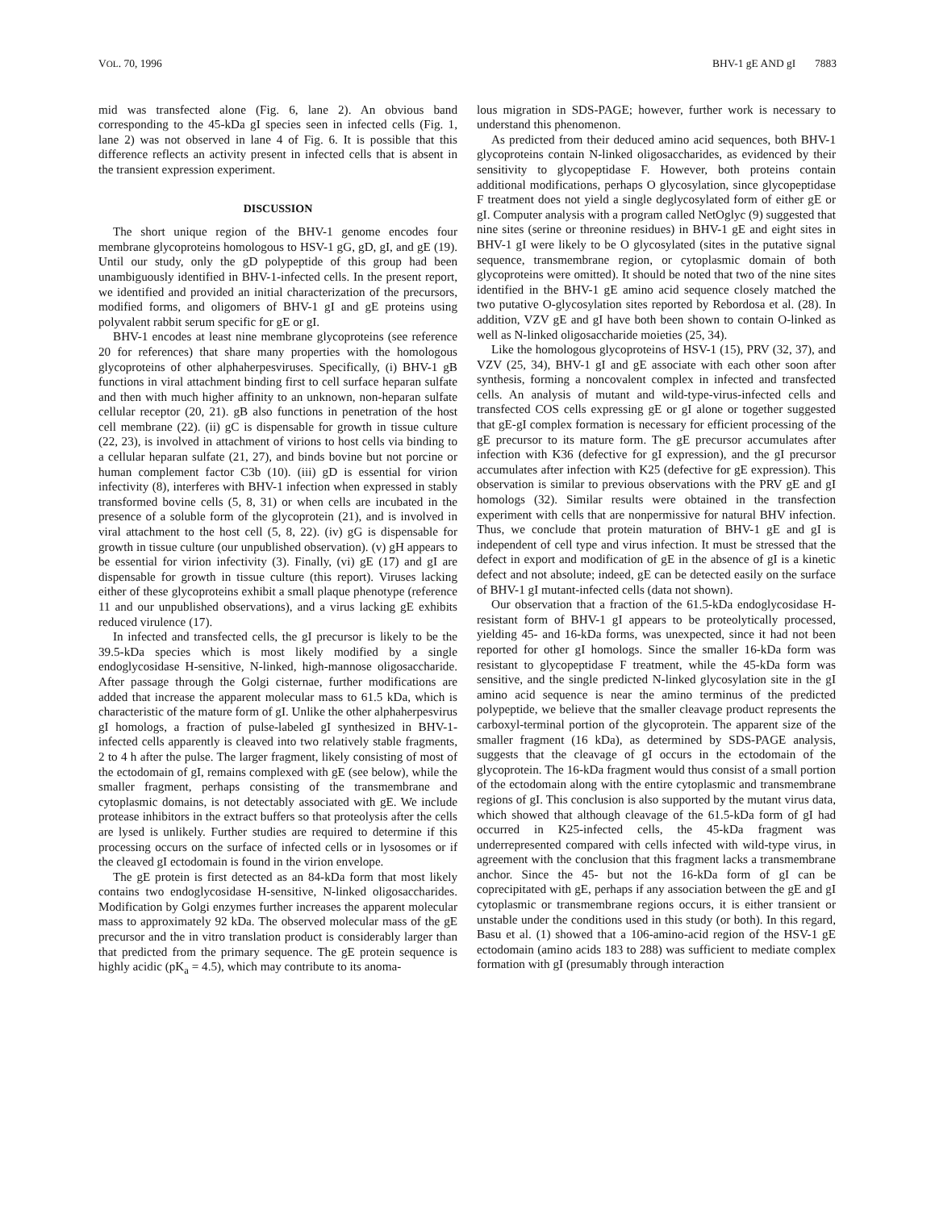VOL. 70, 1996 BHV-1 gE AND gI 7883
mid was transfected alone (Fig. 6, lane 2). An obvious band corresponding to the 45-kDa gI species seen in infected cells (Fig. 1, lane 2) was not observed in lane 4 of Fig. 6. It is possible that this difference reflects an activity present in infected cells that is absent in the transient expression experiment.
DISCUSSION
The short unique region of the BHV-1 genome encodes four membrane glycoproteins homologous to HSV-1 gG, gD, gI, and gE (19). Until our study, only the gD polypeptide of this group had been unambiguously identified in BHV-1-infected cells. In the present report, we identified and provided an initial characterization of the precursors, modified forms, and oligomers of BHV-1 gI and gE proteins using polyvalent rabbit serum specific for gE or gI.
BHV-1 encodes at least nine membrane glycoproteins (see reference 20 for references) that share many properties with the homologous glycoproteins of other alphaherpesviruses. Specifically, (i) BHV-1 gB functions in viral attachment binding first to cell surface heparan sulfate and then with much higher affinity to an unknown, non-heparan sulfate cellular receptor (20, 21). gB also functions in penetration of the host cell membrane (22). (ii) gC is dispensable for growth in tissue culture (22, 23), is involved in attachment of virions to host cells via binding to a cellular heparan sulfate (21, 27), and binds bovine but not porcine or human complement factor C3b (10). (iii) gD is essential for virion infectivity (8), interferes with BHV-1 infection when expressed in stably transformed bovine cells (5, 8, 31) or when cells are incubated in the presence of a soluble form of the glycoprotein (21), and is involved in viral attachment to the host cell (5, 8, 22). (iv) gG is dispensable for growth in tissue culture (our unpublished observation). (v) gH appears to be essential for virion infectivity (3). Finally, (vi) gE (17) and gI are dispensable for growth in tissue culture (this report). Viruses lacking either of these glycoproteins exhibit a small plaque phenotype (reference 11 and our unpublished observations), and a virus lacking gE exhibits reduced virulence (17).
In infected and transfected cells, the gI precursor is likely to be the 39.5-kDa species which is most likely modified by a single endoglycosidase H-sensitive, N-linked, high-mannose oligosaccharide. After passage through the Golgi cisternae, further modifications are added that increase the apparent molecular mass to 61.5 kDa, which is characteristic of the mature form of gI. Unlike the other alphaherpesvirus gI homologs, a fraction of pulse-labeled gI synthesized in BHV-1-infected cells apparently is cleaved into two relatively stable fragments, 2 to 4 h after the pulse. The larger fragment, likely consisting of most of the ectodomain of gI, remains complexed with gE (see below), while the smaller fragment, perhaps consisting of the transmembrane and cytoplasmic domains, is not detectably associated with gE. We include protease inhibitors in the extract buffers so that proteolysis after the cells are lysed is unlikely. Further studies are required to determine if this processing occurs on the surface of infected cells or in lysosomes or if the cleaved gI ectodomain is found in the virion envelope.
The gE protein is first detected as an 84-kDa form that most likely contains two endoglycosidase H-sensitive, N-linked oligosaccharides. Modification by Golgi enzymes further increases the apparent molecular mass to approximately 92 kDa. The observed molecular mass of the gE precursor and the in vitro translation product is considerably larger than that predicted from the primary sequence. The gE protein sequence is highly acidic (pK<sub>a</sub> = 4.5), which may contribute to its anoma-
lous migration in SDS-PAGE; however, further work is necessary to understand this phenomenon.
As predicted from their deduced amino acid sequences, both BHV-1 glycoproteins contain N-linked oligosaccharides, as evidenced by their sensitivity to glycopeptidase F. However, both proteins contain additional modifications, perhaps O glycosylation, since glycopeptidase F treatment does not yield a single deglycosylated form of either gE or gI. Computer analysis with a program called NetOglyc (9) suggested that nine sites (serine or threonine residues) in BHV-1 gE and eight sites in BHV-1 gI were likely to be O glycosylated (sites in the putative signal sequence, transmembrane region, or cytoplasmic domain of both glycoproteins were omitted). It should be noted that two of the nine sites identified in the BHV-1 gE amino acid sequence closely matched the two putative O-glycosylation sites reported by Rebordosa et al. (28). In addition, VZV gE and gI have both been shown to contain O-linked as well as N-linked oligosaccharide moieties (25, 34).
Like the homologous glycoproteins of HSV-1 (15), PRV (32, 37), and VZV (25, 34), BHV-1 gI and gE associate with each other soon after synthesis, forming a noncovalent complex in infected and transfected cells. An analysis of mutant and wild-type-virus-infected cells and transfected COS cells expressing gE or gI alone or together suggested that gE-gI complex formation is necessary for efficient processing of the gE precursor to its mature form. The gE precursor accumulates after infection with K36 (defective for gI expression), and the gI precursor accumulates after infection with K25 (defective for gE expression). This observation is similar to previous observations with the PRV gE and gI homologs (32). Similar results were obtained in the transfection experiment with cells that are nonpermissive for natural BHV infection. Thus, we conclude that protein maturation of BHV-1 gE and gI is independent of cell type and virus infection. It must be stressed that the defect in export and modification of gE in the absence of gI is a kinetic defect and not absolute; indeed, gE can be detected easily on the surface of BHV-1 gI mutant-infected cells (data not shown).
Our observation that a fraction of the 61.5-kDa endoglycosidase H-resistant form of BHV-1 gI appears to be proteolytically processed, yielding 45- and 16-kDa forms, was unexpected, since it had not been reported for other gI homologs. Since the smaller 16-kDa form was resistant to glycopeptidase F treatment, while the 45-kDa form was sensitive, and the single predicted N-linked glycosylation site in the gI amino acid sequence is near the amino terminus of the predicted polypeptide, we believe that the smaller cleavage product represents the carboxyl-terminal portion of the glycoprotein. The apparent size of the smaller fragment (16 kDa), as determined by SDS-PAGE analysis, suggests that the cleavage of gI occurs in the ectodomain of the glycoprotein. The 16-kDa fragment would thus consist of a small portion of the ectodomain along with the entire cytoplasmic and transmembrane regions of gI. This conclusion is also supported by the mutant virus data, which showed that although cleavage of the 61.5-kDa form of gI had occurred in K25-infected cells, the 45-kDa fragment was underrepresented compared with cells infected with wild-type virus, in agreement with the conclusion that this fragment lacks a transmembrane anchor. Since the 45- but not the 16-kDa form of gI can be coprecipitated with gE, perhaps if any association between the gE and gI cytoplasmic or transmembrane regions occurs, it is either transient or unstable under the conditions used in this study (or both). In this regard, Basu et al. (1) showed that a 106-amino-acid region of the HSV-1 gE ectodomain (amino acids 183 to 288) was sufficient to mediate complex formation with gI (presumably through interaction